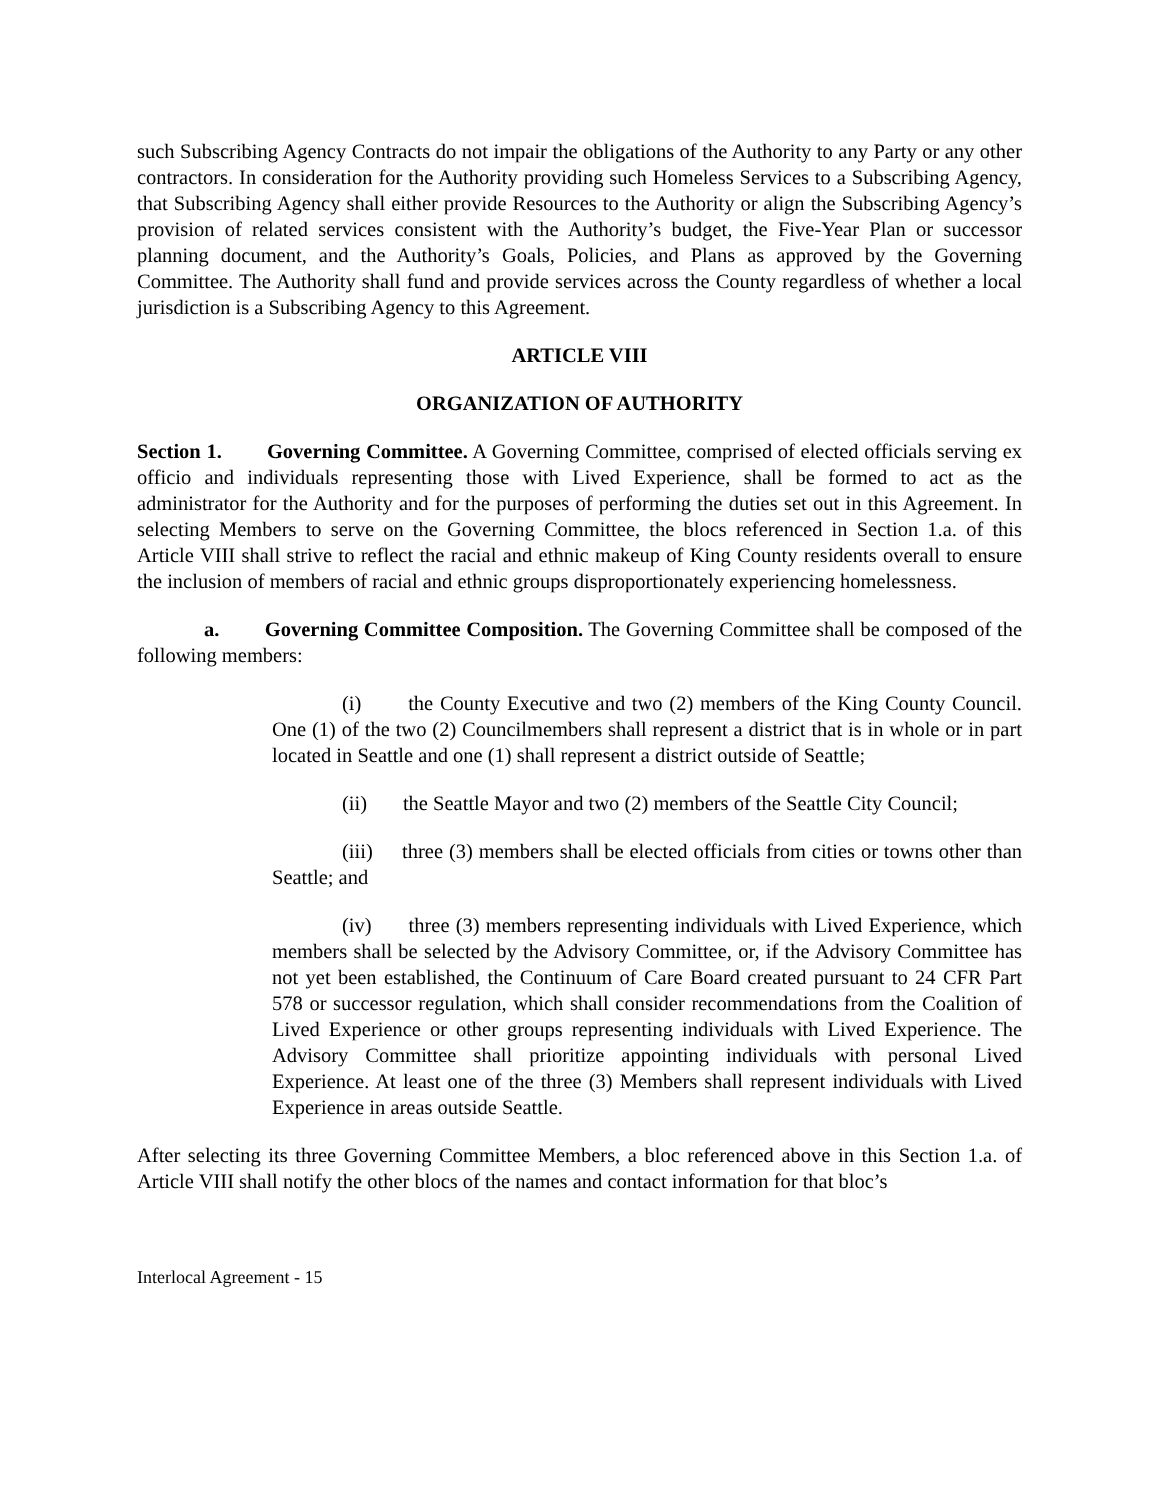such Subscribing Agency Contracts do not impair the obligations of the Authority to any Party or any other contractors. In consideration for the Authority providing such Homeless Services to a Subscribing Agency, that Subscribing Agency shall either provide Resources to the Authority or align the Subscribing Agency’s provision of related services consistent with the Authority’s budget, the Five-Year Plan or successor planning document, and the Authority’s Goals, Policies, and Plans as approved by the Governing Committee. The Authority shall fund and provide services across the County regardless of whether a local jurisdiction is a Subscribing Agency to this Agreement.
ARTICLE VIII
ORGANIZATION OF AUTHORITY
Section 1. Governing Committee. A Governing Committee, comprised of elected officials serving ex officio and individuals representing those with Lived Experience, shall be formed to act as the administrator for the Authority and for the purposes of performing the duties set out in this Agreement. In selecting Members to serve on the Governing Committee, the blocs referenced in Section 1.a. of this Article VIII shall strive to reflect the racial and ethnic makeup of King County residents overall to ensure the inclusion of members of racial and ethnic groups disproportionately experiencing homelessness.
a. Governing Committee Composition. The Governing Committee shall be composed of the following members:
(i) the County Executive and two (2) members of the King County Council. One (1) of the two (2) Councilmembers shall represent a district that is in whole or in part located in Seattle and one (1) shall represent a district outside of Seattle;
(ii) the Seattle Mayor and two (2) members of the Seattle City Council;
(iii) three (3) members shall be elected officials from cities or towns other than Seattle; and
(iv) three (3) members representing individuals with Lived Experience, which members shall be selected by the Advisory Committee, or, if the Advisory Committee has not yet been established, the Continuum of Care Board created pursuant to 24 CFR Part 578 or successor regulation, which shall consider recommendations from the Coalition of Lived Experience or other groups representing individuals with Lived Experience. The Advisory Committee shall prioritize appointing individuals with personal Lived Experience. At least one of the three (3) Members shall represent individuals with Lived Experience in areas outside Seattle.
After selecting its three Governing Committee Members, a bloc referenced above in this Section 1.a. of Article VIII shall notify the other blocs of the names and contact information for that bloc’s
Interlocal Agreement - 15